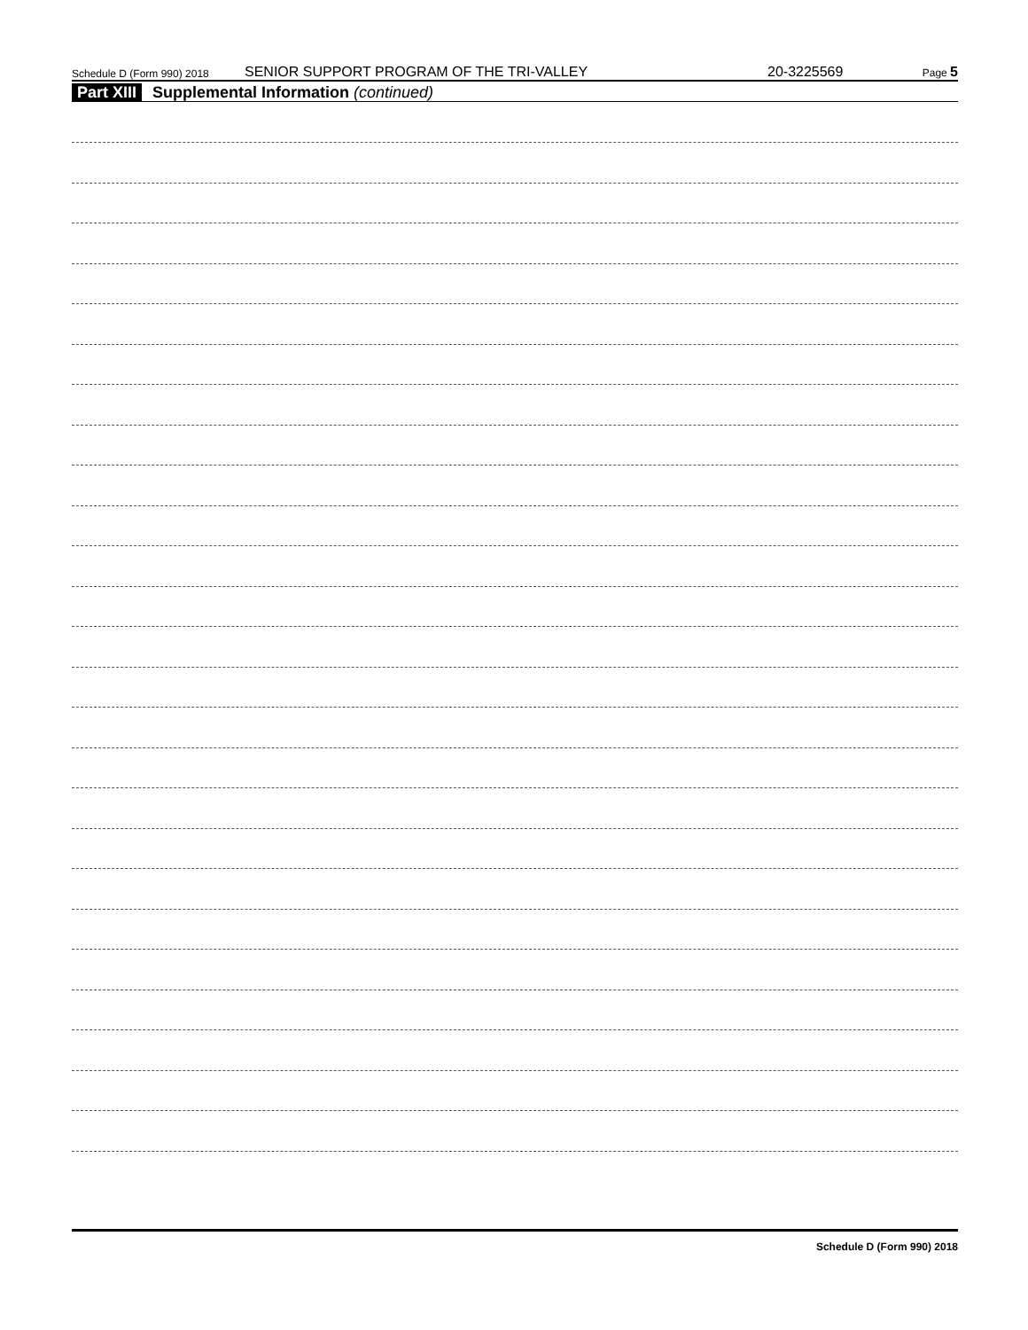Schedule D (Form 990) 2018 SENIOR SUPPORT PROGRAM OF THE TRI-VALLEY 20-3225569 Page 5
Part XIII Supplemental Information (continued)
Schedule D (Form 990) 2018